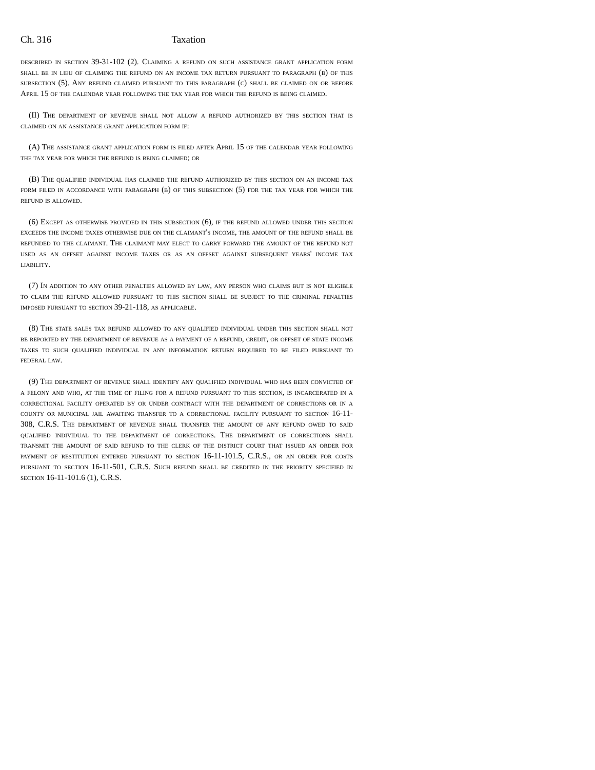Ch. 316 Taxation
described in section 39-31-102 (2). Claiming a refund on such assistance grant application form shall be in lieu of claiming the refund on an income tax return pursuant to paragraph (b) of this subsection (5). Any refund claimed pursuant to this paragraph (c) shall be claimed on or before April 15 of the calendar year following the tax year for which the refund is being claimed.
(II) The department of revenue shall not allow a refund authorized by this section that is claimed on an assistance grant application form if:
(A) The assistance grant application form is filed after April 15 of the calendar year following the tax year for which the refund is being claimed; or
(B) The qualified individual has claimed the refund authorized by this section on an income tax form filed in accordance with paragraph (b) of this subsection (5) for the tax year for which the refund is allowed.
(6) Except as otherwise provided in this subsection (6), if the refund allowed under this section exceeds the income taxes otherwise due on the claimant's income, the amount of the refund shall be refunded to the claimant. The claimant may elect to carry forward the amount of the refund not used as an offset against income taxes or as an offset against subsequent years' income tax liability.
(7) In addition to any other penalties allowed by law, any person who claims but is not eligible to claim the refund allowed pursuant to this section shall be subject to the criminal penalties imposed pursuant to section 39-21-118, as applicable.
(8) The state sales tax refund allowed to any qualified individual under this section shall not be reported by the department of revenue as a payment of a refund, credit, or offset of state income taxes to such qualified individual in any information return required to be filed pursuant to federal law.
(9) The department of revenue shall identify any qualified individual who has been convicted of a felony and who, at the time of filing for a refund pursuant to this section, is incarcerated in a correctional facility operated by or under contract with the department of corrections or in a county or municipal jail awaiting transfer to a correctional facility pursuant to section 16-11-308, C.R.S. The department of revenue shall transfer the amount of any refund owed to said qualified individual to the department of corrections. The department of corrections shall transmit the amount of said refund to the clerk of the district court that issued an order for payment of restitution entered pursuant to section 16-11-101.5, C.R.S., or an order for costs pursuant to section 16-11-501, C.R.S. Such refund shall be credited in the priority specified in section 16-11-101.6 (1), C.R.S.